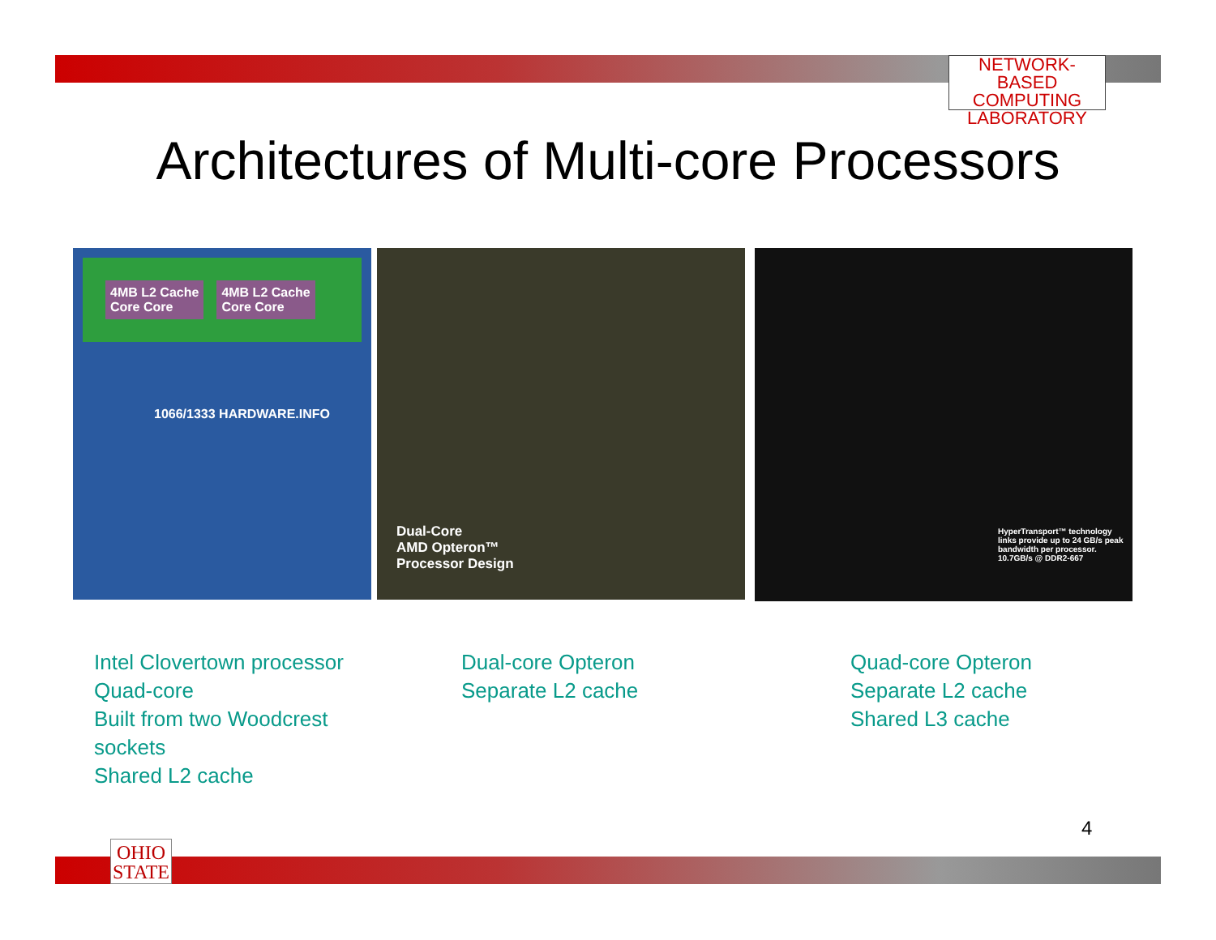NETWORK-BASED
COMPUTING
LABORATORY
Architectures of Multi-core Processors
4MB L2 Cache
Core Core 4MB L2 Cache
Core Core
1066/1333 HARDWARE.INFO
Dual-Core
AMD Opteron™
Processor Design
HyperTransport™ technology links provide up to 24 GB/s peak bandwidth per processor.
10.7GB/s @ DDR2-667
Intel Clovertown processor
Quad-core
Built from two Woodcrest
sockets
Shared L2 cache
Dual-core Opteron
Separate L2 cache
Quad-core Opteron
Separate L2 cache
Shared L3 cache
4
OHIO
STATE